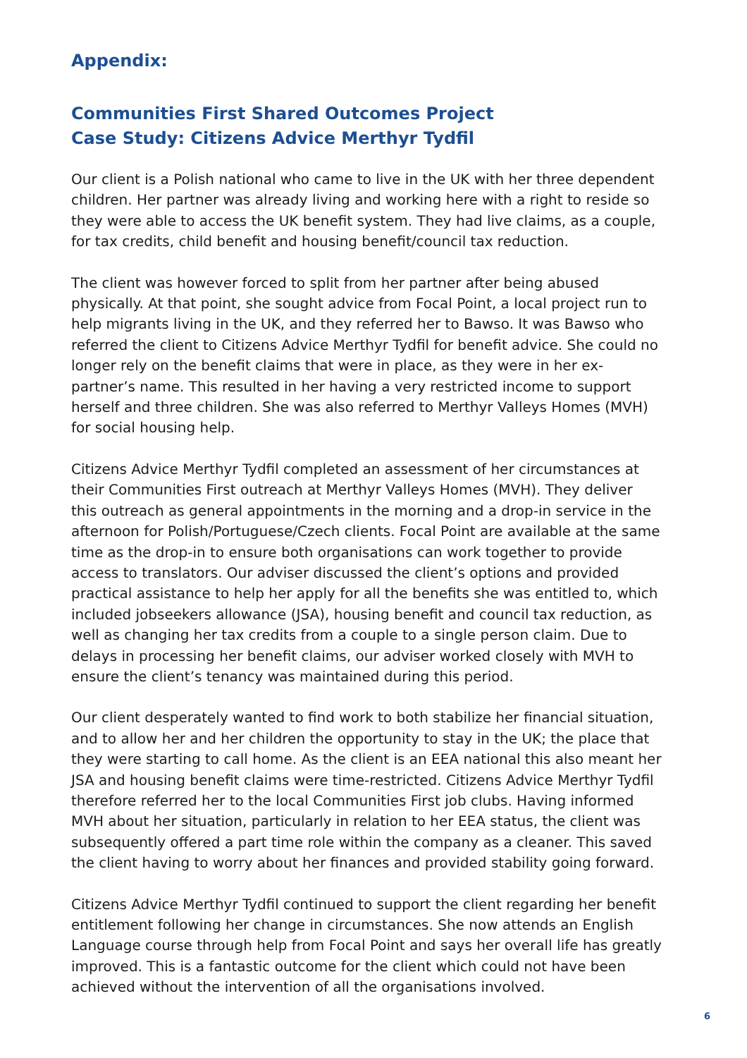Appendix:
Communities First Shared Outcomes Project
Case Study: Citizens Advice Merthyr Tydfil
Our client is a Polish national who came to live in the UK with her three dependent children. Her partner was already living and working here with a right to reside so they were able to access the UK benefit system. They had live claims, as a couple, for tax credits, child benefit and housing benefit/council tax reduction.
The client was however forced to split from her partner after being abused physically. At that point, she sought advice from Focal Point, a local project run to help migrants living in the UK, and they referred her to Bawso. It was Bawso who referred the client to Citizens Advice Merthyr Tydfil for benefit advice. She could no longer rely on the benefit claims that were in place, as they were in her ex-partner’s name. This resulted in her having a very restricted income to support herself and three children. She was also referred to Merthyr Valleys Homes (MVH) for social housing help.
Citizens Advice Merthyr Tydfil completed an assessment of her circumstances at their Communities First outreach at Merthyr Valleys Homes (MVH). They deliver this outreach as general appointments in the morning and a drop-in service in the afternoon for Polish/Portuguese/Czech clients. Focal Point are available at the same time as the drop-in to ensure both organisations can work together to provide access to translators. Our adviser discussed the client’s options and provided practical assistance to help her apply for all the benefits she was entitled to, which included jobseekers allowance (JSA), housing benefit and council tax reduction, as well as changing her tax credits from a couple to a single person claim. Due to delays in processing her benefit claims, our adviser worked closely with MVH to ensure the client’s tenancy was maintained during this period.
Our client desperately wanted to find work to both stabilize her financial situation, and to allow her and her children the opportunity to stay in the UK; the place that they were starting to call home. As the client is an EEA national this also meant her JSA and housing benefit claims were time-restricted. Citizens Advice Merthyr Tydfil therefore referred her to the local Communities First job clubs. Having informed MVH about her situation, particularly in relation to her EEA status, the client was subsequently offered a part time role within the company as a cleaner. This saved the client having to worry about her finances and provided stability going forward.
Citizens Advice Merthyr Tydfil continued to support the client regarding her benefit entitlement following her change in circumstances. She now attends an English Language course through help from Focal Point and says her overall life has greatly improved. This is a fantastic outcome for the client which could not have been achieved without the intervention of all the organisations involved.
6